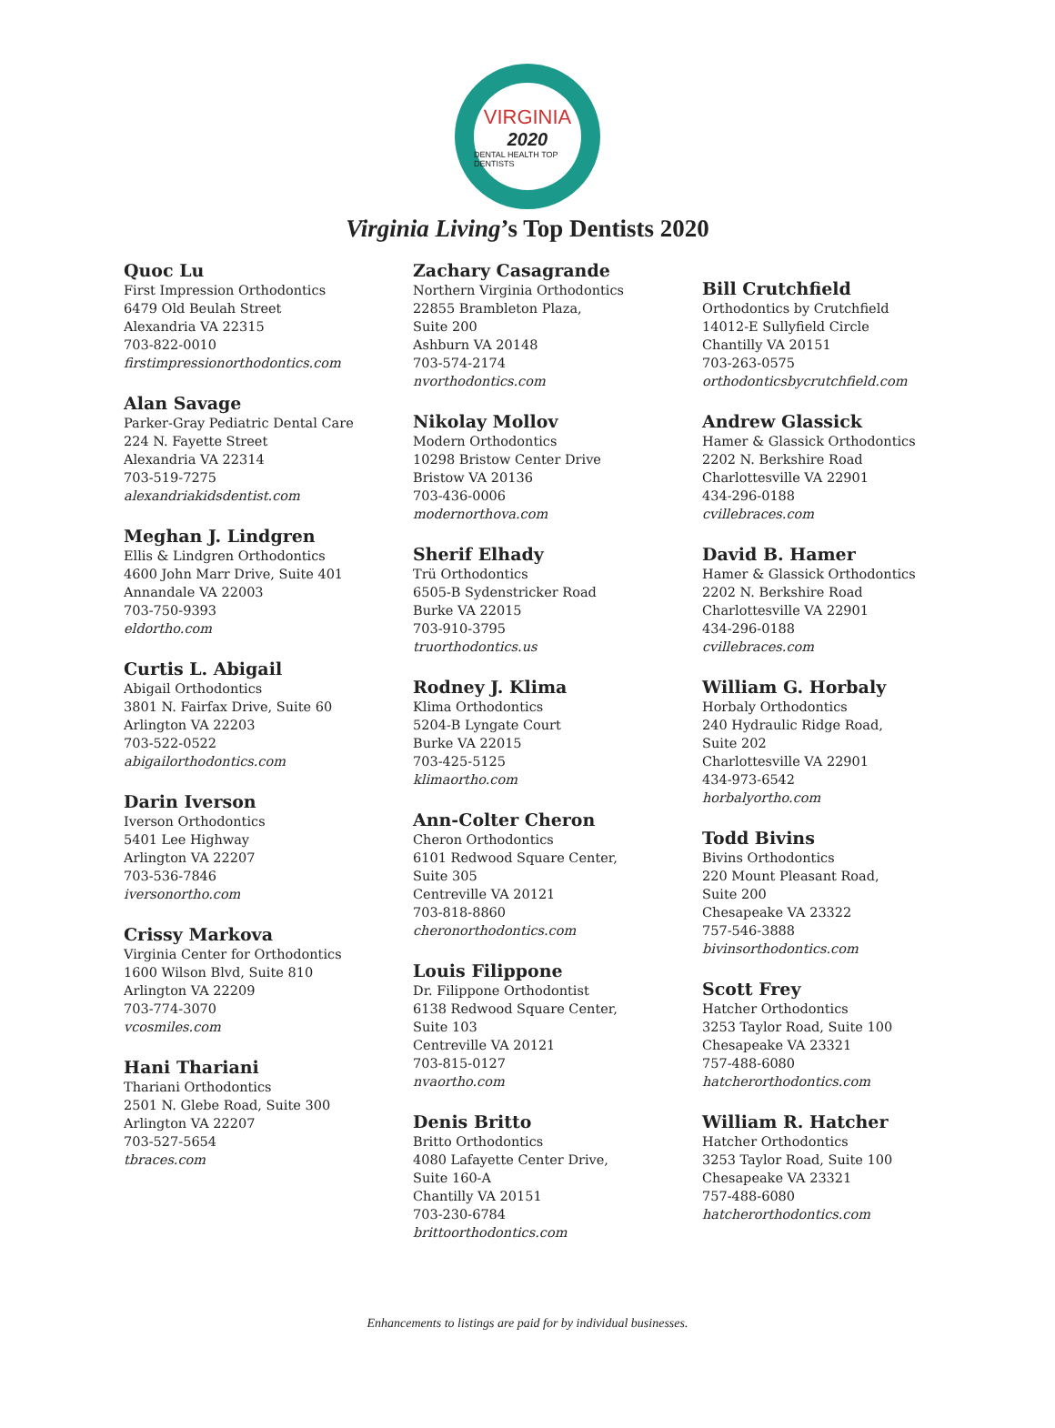VIRGINIA
2020
DENTAL HEALTH TOP DENTISTS
Virginia Living’s Top Dentists 2020
Quoc Lu
First Impression Orthodontics
6479 Old Beulah Street
Alexandria VA 22315
703-822-0010
firstimpressionorthodontics.com
Alan Savage
Parker-Gray Pediatric Dental Care
224 N. Fayette Street
Alexandria VA 22314
703-519-7275
alexandriakidsdentist.com
Meghan J. Lindgren
Ellis & Lindgren Orthodontics
4600 John Marr Drive, Suite 401
Annandale VA 22003
703-750-9393
eldortho.com
Curtis L. Abigail
Abigail Orthodontics
3801 N. Fairfax Drive, Suite 60
Arlington VA 22203
703-522-0522
abigailorthodontics.com
Darin Iverson
Iverson Orthodontics
5401 Lee Highway
Arlington VA 22207
703-536-7846
iversonortho.com
Crissy Markova
Virginia Center for Orthodontics
1600 Wilson Blvd, Suite 810
Arlington VA 22209
703-774-3070
vcosmiles.com
Hani Thariani
Thariani Orthodontics
2501 N. Glebe Road, Suite 300
Arlington VA 22207
703-527-5654
tbraces.com
Zachary Casagrande
Northern Virginia Orthodontics
22855 Brambleton Plaza,
Suite 200
Ashburn VA 20148
703-574-2174
nvorthodontics.com
Nikolay Mollov
Modern Orthodontics
10298 Bristow Center Drive
Bristow VA 20136
703-436-0006
modernorthova.com
Sherif Elhady
Trü Orthodontics
6505-B Sydenstricker Road
Burke VA 22015
703-910-3795
truorthodontics.us
Rodney J. Klima
Klima Orthodontics
5204-B Lyngate Court
Burke VA 22015
703-425-5125
klimaortho.com
Ann-Colter Cheron
Cheron Orthodontics
6101 Redwood Square Center,
Suite 305
Centreville VA 20121
703-818-8860
cheronorthodontics.com
Louis Filippone
Dr. Filippone Orthodontist
6138 Redwood Square Center,
Suite 103
Centreville VA 20121
703-815-0127
nvaortho.com
Denis Britto
Britto Orthodontics
4080 Lafayette Center Drive,
Suite 160-A
Chantilly VA 20151
703-230-6784
brittoorthodontics.com
Bill Crutchfield
Orthodontics by Crutchfield
14012-E Sullyfield Circle
Chantilly VA 20151
703-263-0575
orthodonticsbycrutchfield.com
Andrew Glassick
Hamer & Glassick Orthodontics
2202 N. Berkshire Road
Charlottesville VA 22901
434-296-0188
cvillebraces.com
David B. Hamer
Hamer & Glassick Orthodontics
2202 N. Berkshire Road
Charlottesville VA 22901
434-296-0188
cvillebraces.com
William G. Horbaly
Horbaly Orthodontics
240 Hydraulic Ridge Road,
Suite 202
Charlottesville VA 22901
434-973-6542
horbalyortho.com
Todd Bivins
Bivins Orthodontics
220 Mount Pleasant Road,
Suite 200
Chesapeake VA 23322
757-546-3888
bivinsorthodontics.com
Scott Frey
Hatcher Orthodontics
3253 Taylor Road, Suite 100
Chesapeake VA 23321
757-488-6080
hatcherorthodontics.com
William R. Hatcher
Hatcher Orthodontics
3253 Taylor Road, Suite 100
Chesapeake VA 23321
757-488-6080
hatcherorthodontics.com
Enhancements to listings are paid for by individual businesses.